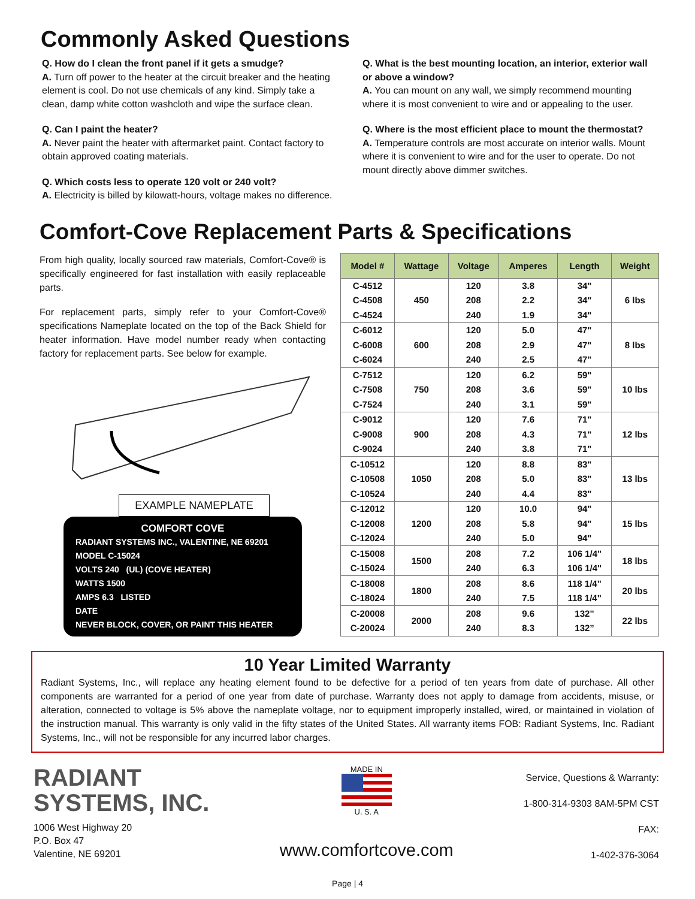Commonly Asked Questions
Q. How do I clean the front panel if it gets a smudge?
A. Turn off power to the heater at the circuit breaker and the heating element is cool. Do not use chemicals of any kind. Simply take a clean, damp white cotton washcloth and wipe the surface clean.
Q. Can I paint the heater?
A. Never paint the heater with aftermarket paint. Contact factory to obtain approved coating materials.
Q. Which costs less to operate 120 volt or 240 volt?
A. Electricity is billed by kilowatt-hours, voltage makes no difference.
Q. What is the best mounting location, an interior, exterior wall or above a window?
A. You can mount on any wall, we simply recommend mounting where it is most convenient to wire and or appealing to the user.
Q. Where is the most efficient place to mount the thermostat?
A. Temperature controls are most accurate on interior walls. Mount where it is convenient to wire and for the user to operate. Do not mount directly above dimmer switches.
Comfort-Cove Replacement Parts & Specifications
From high quality, locally sourced raw materials, Comfort-Cove® is specifically engineered for fast installation with easily replaceable parts.
For replacement parts, simply refer to your Comfort-Cove® specifications Nameplate located on the top of the Back Shield for heater information. Have model number ready when contacting factory for replacement parts. See below for example.
EXAMPLE NAMEPLATE
COMFORT COVE
RADIANT SYSTEMS INC., VALENTINE, NE 69201
MODEL C-15024
VOLTS 240 (UL) (COVE HEATER)
WATTS 1500
AMPS 6.3 LISTED
DATE
NEVER BLOCK, COVER, OR PAINT THIS HEATER
| Model # | Wattage | Voltage | Amperes | Length | Weight |
| --- | --- | --- | --- | --- | --- |
| C-4512 | 450 | 120 | 3.8 | 34" | 6 lbs |
| C-4508 | | 208 | 2.2 | 34" | |
| C-4524 | | 240 | 1.9 | 34" | |
| C-6012 | 600 | 120 | 5.0 | 47" | 8 lbs |
| C-6008 | | 208 | 2.9 | 47" | |
| C-6024 | | 240 | 2.5 | 47" | |
| C-7512 | 750 | 120 | 6.2 | 59" | 10 lbs |
| C-7508 | | 208 | 3.6 | 59" | |
| C-7524 | | 240 | 3.1 | 59" | |
| C-9012 | 900 | 120 | 7.6 | 71" | 12 lbs |
| C-9008 | | 208 | 4.3 | 71" | |
| C-9024 | | 240 | 3.8 | 71" | |
| C-10512 | 1050 | 120 | 8.8 | 83" | 13 lbs |
| C-10508 | | 208 | 5.0 | 83" | |
| C-10524 | | 240 | 4.4 | 83" | |
| C-12012 | 1200 | 120 | 10.0 | 94" | 15 lbs |
| C-12008 | | 208 | 5.8 | 94" | |
| C-12024 | | 240 | 5.0 | 94" | |
| C-15008 | 1500 | 208 | 7.2 | 106 1/4" | 18 lbs |
| C-15024 | | 240 | 6.3 | 106 1/4" | |
| C-18008 | 1800 | 208 | 8.6 | 118 1/4" | 20 lbs |
| C-18024 | | 240 | 7.5 | 118 1/4" | |
| C-20008 | 2000 | 208 | 9.6 | 132” | 22 lbs |
| C-20024 | | 240 | 8.3 | 132” | |
10 Year Limited Warranty
Radiant Systems, Inc., will replace any heating element found to be defective for a period of ten years from date of purchase. All other components are warranted for a period of one year from date of purchase. Warranty does not apply to damage from accidents, misuse, or alteration, connected to voltage is 5% above the nameplate voltage, nor to equipment improperly installed, wired, or maintained in violation of the instruction manual. This warranty is only valid in the fifty states of the United States. All warranty items FOB: Radiant Systems, Inc. Radiant Systems, Inc., will not be responsible for any incurred labor charges.
RADIANT
SYSTEMS, INC.
1006 West Highway 20
P.O. Box 47
Valentine, NE 69201
MADE IN
U. S. A
www.comfortcove.com
Service, Questions & Warranty:
1-800-314-9303 8AM-5PM CST
FAX:
1-402-376-3064
Page | 4